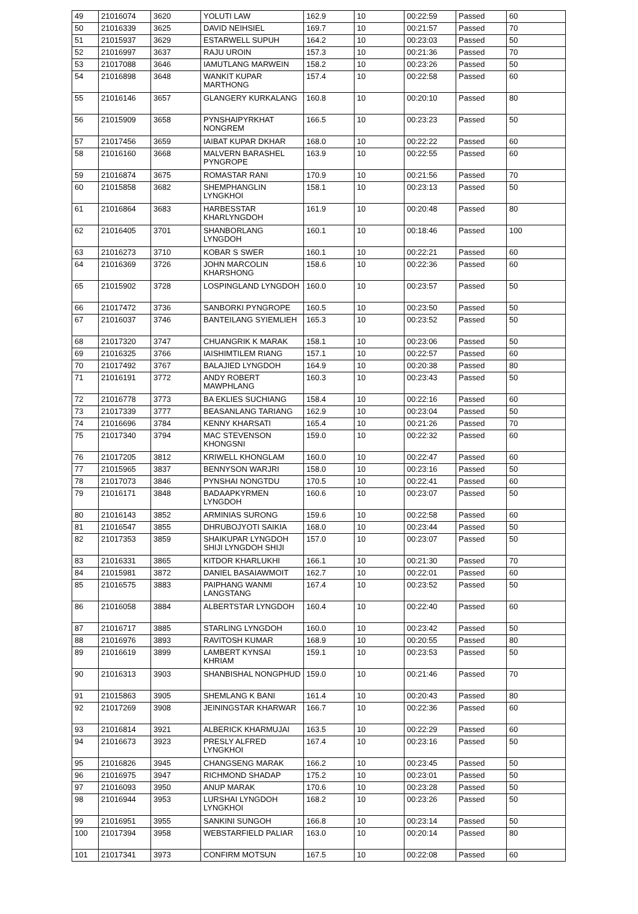| 49 | 21016074 | 3620 | YOLUTI LAW | 162.9 | 10 | 00:22:59 | Passed | 60 |
| 50 | 21016339 | 3625 | DAVID NEIHSIEL | 169.7 | 10 | 00:21:57 | Passed | 70 |
| 51 | 21015937 | 3629 | ESTARWELL SUPUH | 164.2 | 10 | 00:23:03 | Passed | 50 |
| 52 | 21016997 | 3637 | RAJU UROIN | 157.3 | 10 | 00:21:36 | Passed | 70 |
| 53 | 21017088 | 3646 | IAMUTLANG MARWEIN | 158.2 | 10 | 00:23:26 | Passed | 50 |
| 54 | 21016898 | 3648 | WANKIT KUPAR MARTHONG | 157.4 | 10 | 00:22:58 | Passed | 60 |
| 55 | 21016146 | 3657 | GLANGERY KURKALANG | 160.8 | 10 | 00:20:10 | Passed | 80 |
| 56 | 21015909 | 3658 | PYNSHAIPYRKHAT NONGREM | 166.5 | 10 | 00:23:23 | Passed | 50 |
| 57 | 21017456 | 3659 | IAIBAT KUPAR DKHAR | 168.0 | 10 | 00:22:22 | Passed | 60 |
| 58 | 21016160 | 3668 | MALVERN BARASHEL PYNGROPE | 163.9 | 10 | 00:22:55 | Passed | 60 |
| 59 | 21016874 | 3675 | ROMASTAR RANI | 170.9 | 10 | 00:21:56 | Passed | 70 |
| 60 | 21015858 | 3682 | SHEMPHANGLIN LYNGKHOI | 158.1 | 10 | 00:23:13 | Passed | 50 |
| 61 | 21016864 | 3683 | HARBESSTAR KHARLYNGDOH | 161.9 | 10 | 00:20:48 | Passed | 80 |
| 62 | 21016405 | 3701 | SHANBORLANG LYNGDOH | 160.1 | 10 | 00:18:46 | Passed | 100 |
| 63 | 21016273 | 3710 | KOBAR S SWER | 160.1 | 10 | 00:22:21 | Passed | 60 |
| 64 | 21016369 | 3726 | JOHN MARCOLIN KHARSHONG | 158.6 | 10 | 00:22:36 | Passed | 60 |
| 65 | 21015902 | 3728 | LOSPINGLAND LYNGDOH | 160.0 | 10 | 00:23:57 | Passed | 50 |
| 66 | 21017472 | 3736 | SANBORKI PYNGROPE | 160.5 | 10 | 00:23:50 | Passed | 50 |
| 67 | 21016037 | 3746 | BANTEILANG SYIEMLIEH | 165.3 | 10 | 00:23:52 | Passed | 50 |
| 68 | 21017320 | 3747 | CHUANGRIK K MARAK | 158.1 | 10 | 00:23:06 | Passed | 50 |
| 69 | 21016325 | 3766 | IAISHIMTILEM RIANG | 157.1 | 10 | 00:22:57 | Passed | 60 |
| 70 | 21017492 | 3767 | BALAJIED LYNGDOH | 164.9 | 10 | 00:20:38 | Passed | 80 |
| 71 | 21016191 | 3772 | ANDY ROBERT MAWPHLANG | 160.3 | 10 | 00:23:43 | Passed | 50 |
| 72 | 21016778 | 3773 | BA EKLIES SUCHIANG | 158.4 | 10 | 00:22:16 | Passed | 60 |
| 73 | 21017339 | 3777 | BEASANLANG TARIANG | 162.9 | 10 | 00:23:04 | Passed | 50 |
| 74 | 21016696 | 3784 | KENNY KHARSATI | 165.4 | 10 | 00:21:26 | Passed | 70 |
| 75 | 21017340 | 3794 | MAC STEVENSON KHONGSNI | 159.0 | 10 | 00:22:32 | Passed | 60 |
| 76 | 21017205 | 3812 | KRIWELL KHONGLAM | 160.0 | 10 | 00:22:47 | Passed | 60 |
| 77 | 21015965 | 3837 | BENNYSON WARJRI | 158.0 | 10 | 00:23:16 | Passed | 50 |
| 78 | 21017073 | 3846 | PYNSHAI NONGTDU | 170.5 | 10 | 00:22:41 | Passed | 60 |
| 79 | 21016171 | 3848 | BADAAPKYRMEN LYNGDOH | 160.6 | 10 | 00:23:07 | Passed | 50 |
| 80 | 21016143 | 3852 | ARMINIAS SURONG | 159.6 | 10 | 00:22:58 | Passed | 60 |
| 81 | 21016547 | 3855 | DHRUBOJYOTI SAIKIA | 168.0 | 10 | 00:23:44 | Passed | 50 |
| 82 | 21017353 | 3859 | SHAIKUPAR LYNGDOH SHIJI LYNGDOH SHIJI | 157.0 | 10 | 00:23:07 | Passed | 50 |
| 83 | 21016331 | 3865 | KITDOR KHARLUKHI | 166.1 | 10 | 00:21:30 | Passed | 70 |
| 84 | 21015981 | 3872 | DANIEL BASAIAWMOIT | 162.7 | 10 | 00:22:01 | Passed | 60 |
| 85 | 21016575 | 3883 | PAIPHANG WANMI LANGSTANG | 167.4 | 10 | 00:23:52 | Passed | 50 |
| 86 | 21016058 | 3884 | ALBERTSTAR LYNGDOH | 160.4 | 10 | 00:22:40 | Passed | 60 |
| 87 | 21016717 | 3885 | STARLING LYNGDOH | 160.0 | 10 | 00:23:42 | Passed | 50 |
| 88 | 21016976 | 3893 | RAVITOSH KUMAR | 168.9 | 10 | 00:20:55 | Passed | 80 |
| 89 | 21016619 | 3899 | LAMBERT KYNSAI KHRIAM | 159.1 | 10 | 00:23:53 | Passed | 50 |
| 90 | 21016313 | 3903 | SHANBISHAL NONGPHUD | 159.0 | 10 | 00:21:46 | Passed | 70 |
| 91 | 21015863 | 3905 | SHEMLANG K BANI | 161.4 | 10 | 00:20:43 | Passed | 80 |
| 92 | 21017269 | 3908 | JEININGSTAR KHARWAR | 166.7 | 10 | 00:22:36 | Passed | 60 |
| 93 | 21016814 | 3921 | ALBERICK KHARMUJAI | 163.5 | 10 | 00:22:29 | Passed | 60 |
| 94 | 21016673 | 3923 | PRESLY ALFRED LYNGKHOI | 167.4 | 10 | 00:23:16 | Passed | 50 |
| 95 | 21016826 | 3945 | CHANGSENG MARAK | 166.2 | 10 | 00:23:45 | Passed | 50 |
| 96 | 21016975 | 3947 | RICHMOND SHADAP | 175.2 | 10 | 00:23:01 | Passed | 50 |
| 97 | 21016093 | 3950 | ANUP MARAK | 170.6 | 10 | 00:23:28 | Passed | 50 |
| 98 | 21016944 | 3953 | LURSHAI LYNGDOH LYNGKHOI | 168.2 | 10 | 00:23:26 | Passed | 50 |
| 99 | 21016951 | 3955 | SANKINI SUNGOH | 166.8 | 10 | 00:23:14 | Passed | 50 |
| 100 | 21017394 | 3958 | WEBSTARFIELD PALIAR | 163.0 | 10 | 00:20:14 | Passed | 80 |
| 101 | 21017341 | 3973 | CONFIRM MOTSUN | 167.5 | 10 | 00:22:08 | Passed | 60 |